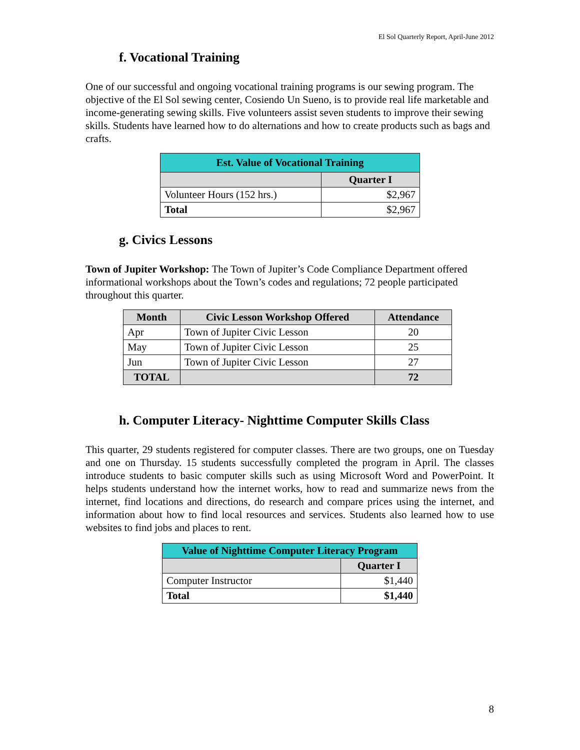El Sol Quarterly Report, April-June 2012
f. Vocational Training
One of our successful and ongoing vocational training programs is our sewing program. The objective of the El Sol sewing center, Cosiendo Un Sueno, is to provide real life marketable and income-generating sewing skills. Five volunteers assist seven students to improve their sewing skills. Students have learned how to do alternations and how to create products such as bags and crafts.
| Est. Value of Vocational Training | |
| --- | --- |
| | Quarter I |
| Volunteer Hours (152 hrs.) | $2,967 |
| Total | $2,967 |
g. Civics Lessons
Town of Jupiter Workshop: The Town of Jupiter’s Code Compliance Department offered informational workshops about the Town’s codes and regulations; 72 people participated throughout this quarter.
| Month | Civic Lesson Workshop Offered | Attendance |
| --- | --- | --- |
| Apr | Town of Jupiter Civic Lesson | 20 |
| May | Town of Jupiter Civic Lesson | 25 |
| Jun | Town of Jupiter Civic Lesson | 27 |
| TOTAL | | 72 |
h. Computer Literacy- Nighttime Computer Skills Class
This quarter, 29 students registered for computer classes. There are two groups, one on Tuesday and one on Thursday. 15 students successfully completed the program in April. The classes introduce students to basic computer skills such as using Microsoft Word and PowerPoint. It helps students understand how the internet works, how to read and summarize news from the internet, find locations and directions, do research and compare prices using the internet, and information about how to find local resources and services. Students also learned how to use websites to find jobs and places to rent.
| Value of Nighttime Computer Literacy Program | |
| --- | --- |
| | Quarter I |
| Computer Instructor | $1,440 |
| Total | $1,440 |
8